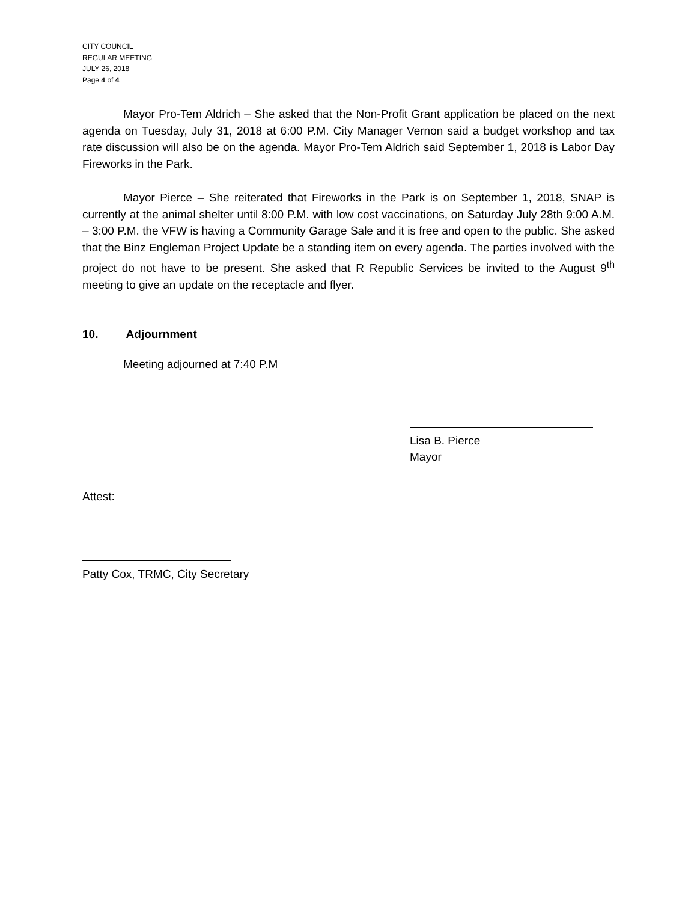CITY COUNCIL
REGULAR MEETING
JULY 26, 2018
Page 4 of 4
Mayor Pro-Tem Aldrich – She asked that the Non-Profit Grant application be placed on the next agenda on Tuesday, July 31, 2018 at 6:00 P.M. City Manager Vernon said a budget workshop and tax rate discussion will also be on the agenda. Mayor Pro-Tem Aldrich said September 1, 2018 is Labor Day Fireworks in the Park.
Mayor Pierce – She reiterated that Fireworks in the Park is on September 1, 2018, SNAP is currently at the animal shelter until 8:00 P.M. with low cost vaccinations, on Saturday July 28th 9:00 A.M. – 3:00 P.M. the VFW is having a Community Garage Sale and it is free and open to the public. She asked that the Binz Engleman Project Update be a standing item on every agenda. The parties involved with the project do not have to be present. She asked that R Republic Services be invited to the August 9<sup>th</sup> meeting to give an update on the receptacle and flyer.
10. Adjournment
Meeting adjourned at 7:40 P.M
Lisa B. Pierce
Mayor
Attest:
Patty Cox, TRMC, City Secretary